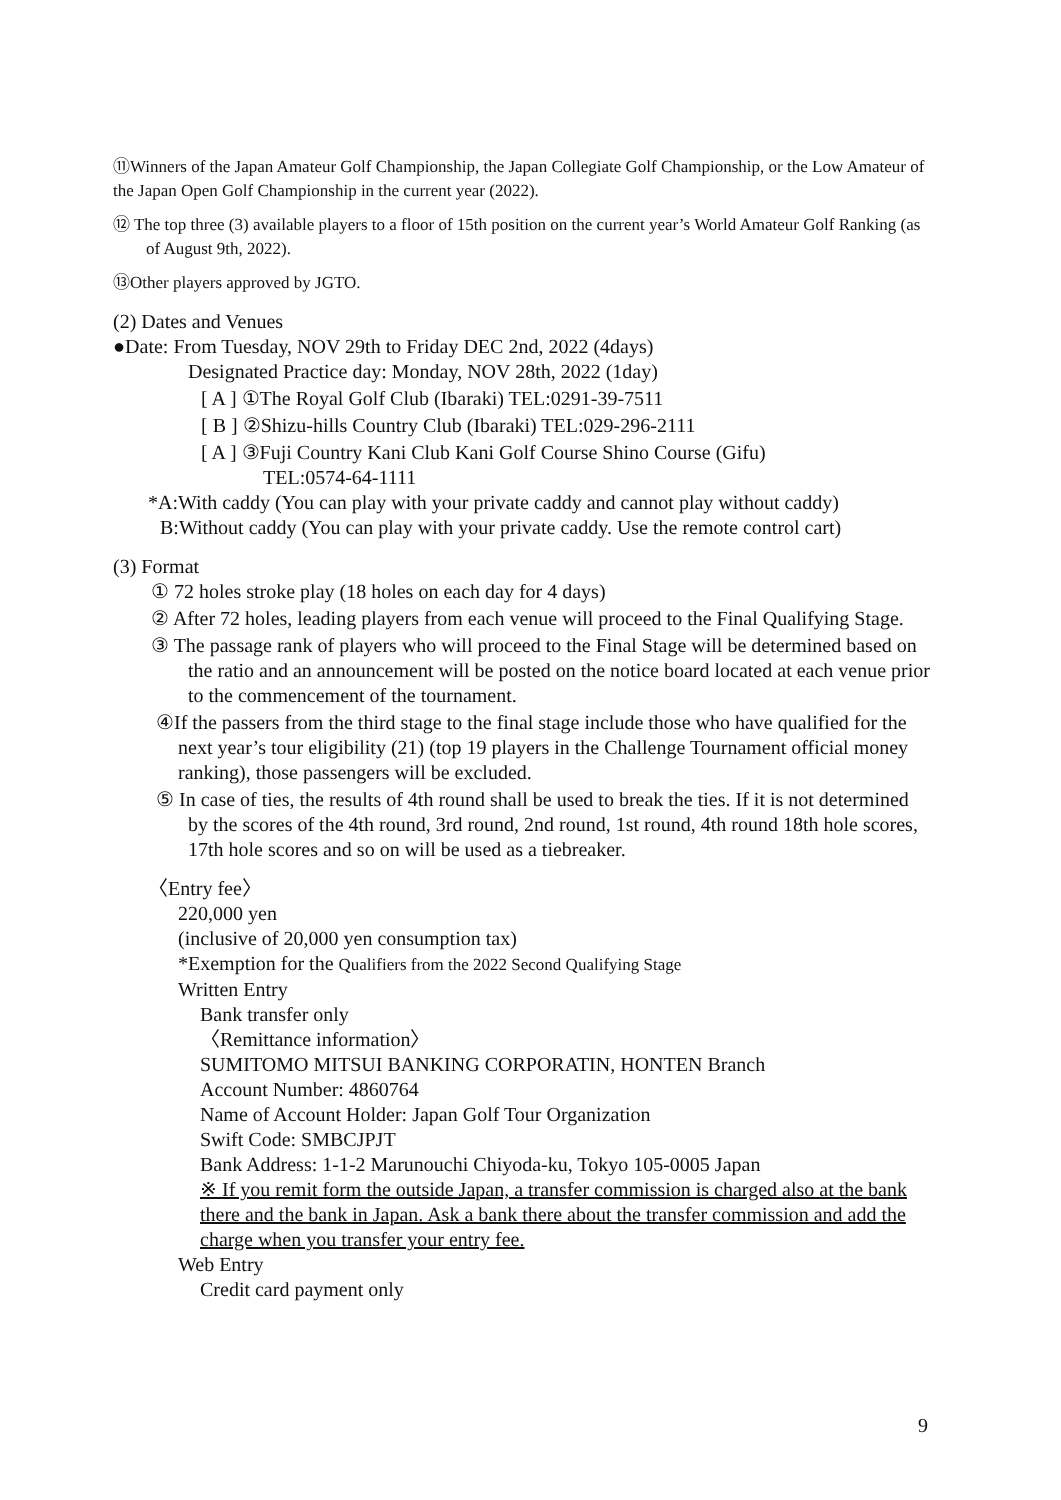⑪Winners of the Japan Amateur Golf Championship, the Japan Collegiate Golf Championship, or the Low Amateur of the Japan Open Golf Championship in the current year (2022).
⑫ The top three (3) available players to a floor of 15th position on the current year’s World Amateur Golf Ranking (as of August 9th, 2022).
⑬Other players approved by JGTO.
(2) Dates and Venues
●Date: From Tuesday, NOV 29th to Friday DEC 2nd, 2022 (4days)
Designated Practice day: Monday, NOV 28th, 2022 (1day)
[ A ] ①The Royal Golf Club (Ibaraki) TEL:0291-39-7511
[ B ] ②Shizu-hills Country Club (Ibaraki) TEL:029-296-2111
[ A ] ③Fuji Country Kani Club Kani Golf Course Shino Course (Gifu)
TEL:0574-64-1111
*A:With caddy (You can play with your private caddy and cannot play without caddy)
B:Without caddy (You can play with your private caddy. Use the remote control cart)
(3) Format
① 72 holes stroke play (18 holes on each day for 4 days)
② After 72 holes, leading players from each venue will proceed to the Final Qualifying Stage.
③ The passage rank of players who will proceed to the Final Stage will be determined based on the ratio and an announcement will be posted on the notice board located at each venue prior to the commencement of the tournament.
④If the passers from the third stage to the final stage include those who have qualified for the next year’s tour eligibility (21) (top 19 players in the Challenge Tournament official money ranking), those passengers will be excluded.
⑤ In case of ties, the results of 4th round shall be used to break the ties. If it is not determined by the scores of the 4th round, 3rd round, 2nd round, 1st round, 4th round 18th hole scores, 17th hole scores and so on will be used as a tiebreaker.
〈Entry fee〉
220,000 yen
(inclusive of 20,000 yen consumption tax)
*Exemption for the Qualifiers from the 2022 Second Qualifying Stage
Written Entry
Bank transfer only
〈Remittance information〉
SUMITOMO MITSUI BANKING CORPORATIN, HONTEN Branch
Account Number: 4860764
Name of Account Holder: Japan Golf Tour Organization
Swift Code: SMBCJPJT
Bank Address: 1-1-2 Marunouchi Chiyoda-ku, Tokyo 105-0005 Japan
※ If you remit form the outside Japan, a transfer commission is charged also at the bank there and the bank in Japan. Ask a bank there about the transfer commission and add the charge when you transfer your entry fee.
Web Entry
Credit card payment only
9